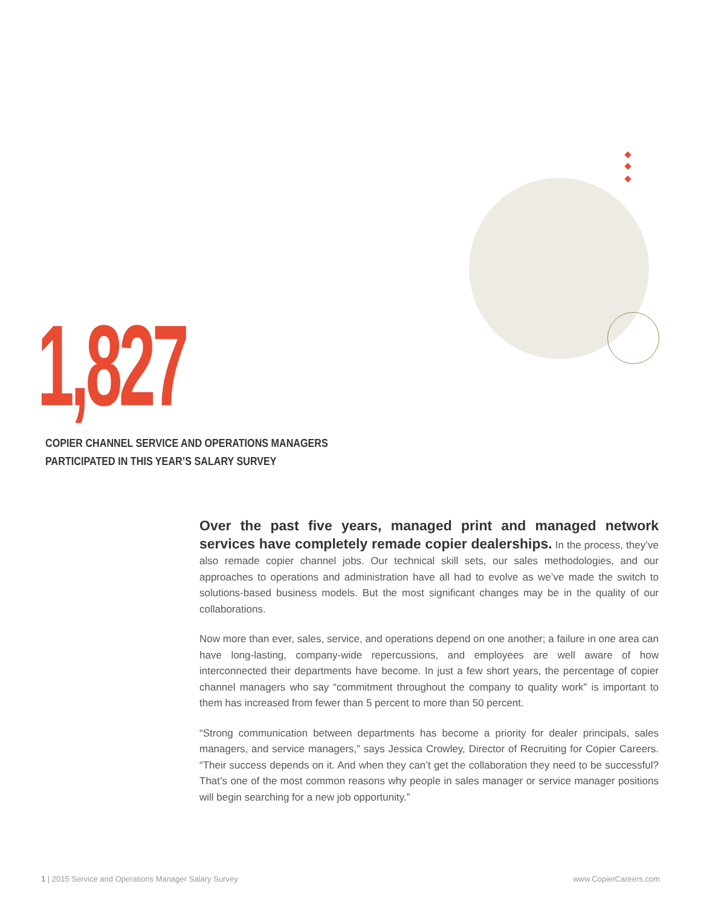1,827
COPIER CHANNEL SERVICE AND OPERATIONS MANAGERS
PARTICIPATED IN THIS YEAR’S SALARY SURVEY
Over the past five years, managed print and managed network services have completely remade copier dealerships. In the process, they’ve also remade copier channel jobs. Our technical skill sets, our sales methodologies, and our approaches to operations and administration have all had to evolve as we’ve made the switch to solutions-based business models. But the most significant changes may be in the quality of our collaborations.
Now more than ever, sales, service, and operations depend on one another; a failure in one area can have long-lasting, company-wide repercussions, and employees are well aware of how interconnected their departments have become. In just a few short years, the percentage of copier channel managers who say “commitment throughout the company to quality work” is important to them has increased from fewer than 5 percent to more than 50 percent.
“Strong communication between departments has become a priority for dealer principals, sales managers, and service managers,” says Jessica Crowley, Director of Recruiting for Copier Careers. “Their success depends on it. And when they can’t get the collaboration they need to be successful? That’s one of the most common reasons why people in sales manager or service manager positions will begin searching for a new job opportunity.”
1 | 2015 Service and Operations Manager Salary Survey www.CopierCareers.com